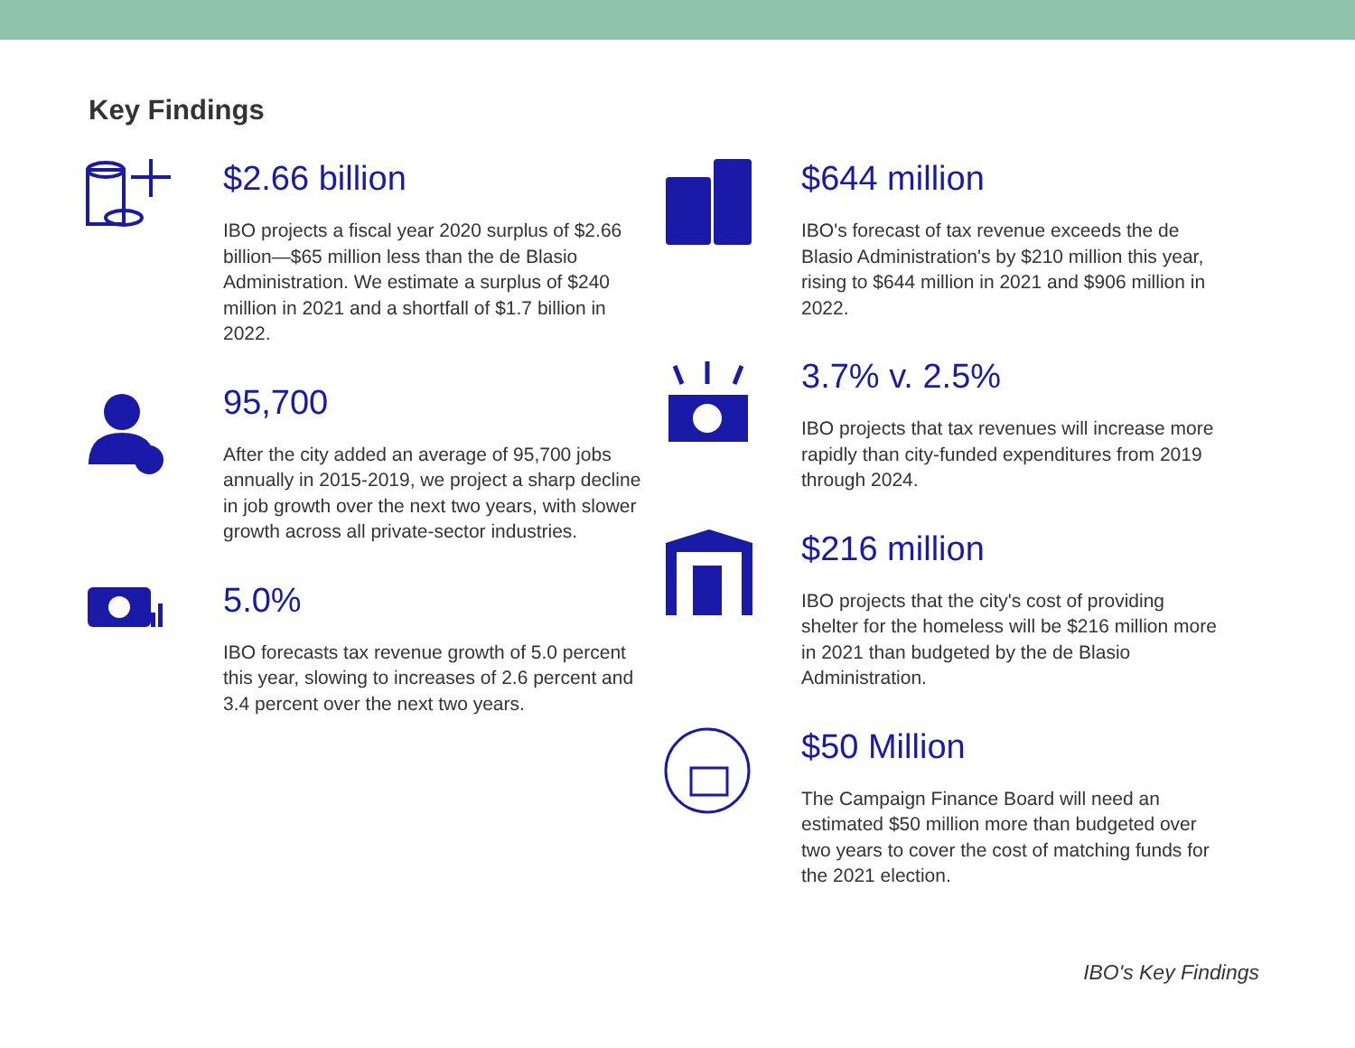Key Findings
$2.66 billion
IBO projects a fiscal year 2020 surplus of $2.66 billion—$65 million less than the de Blasio Administration. We estimate a surplus of $240 million in 2021 and a shortfall of $1.7 billion in 2022.
95,700
After the city added an average of 95,700 jobs annually in 2015-2019, we project a sharp decline in job growth over the next two years, with slower growth across all private-sector industries.
5.0%
IBO forecasts tax revenue growth of 5.0 percent this year, slowing to increases of 2.6 percent and 3.4 percent over the next two years.
$644 million
IBO's forecast of tax revenue exceeds the de Blasio Administration's by $210 million this year, rising to $644 million in 2021 and $906 million in 2022.
3.7% v. 2.5%
IBO projects that tax revenues will increase more rapidly than city-funded expenditures from 2019 through 2024.
$216 million
IBO projects that the city's cost of providing shelter for the homeless will be $216 million more in 2021 than budgeted by the de Blasio Administration.
$50 Million
The Campaign Finance Board will need an estimated $50 million more than budgeted over two years to cover the cost of matching funds for the 2021 election.
IBO's Key Findings